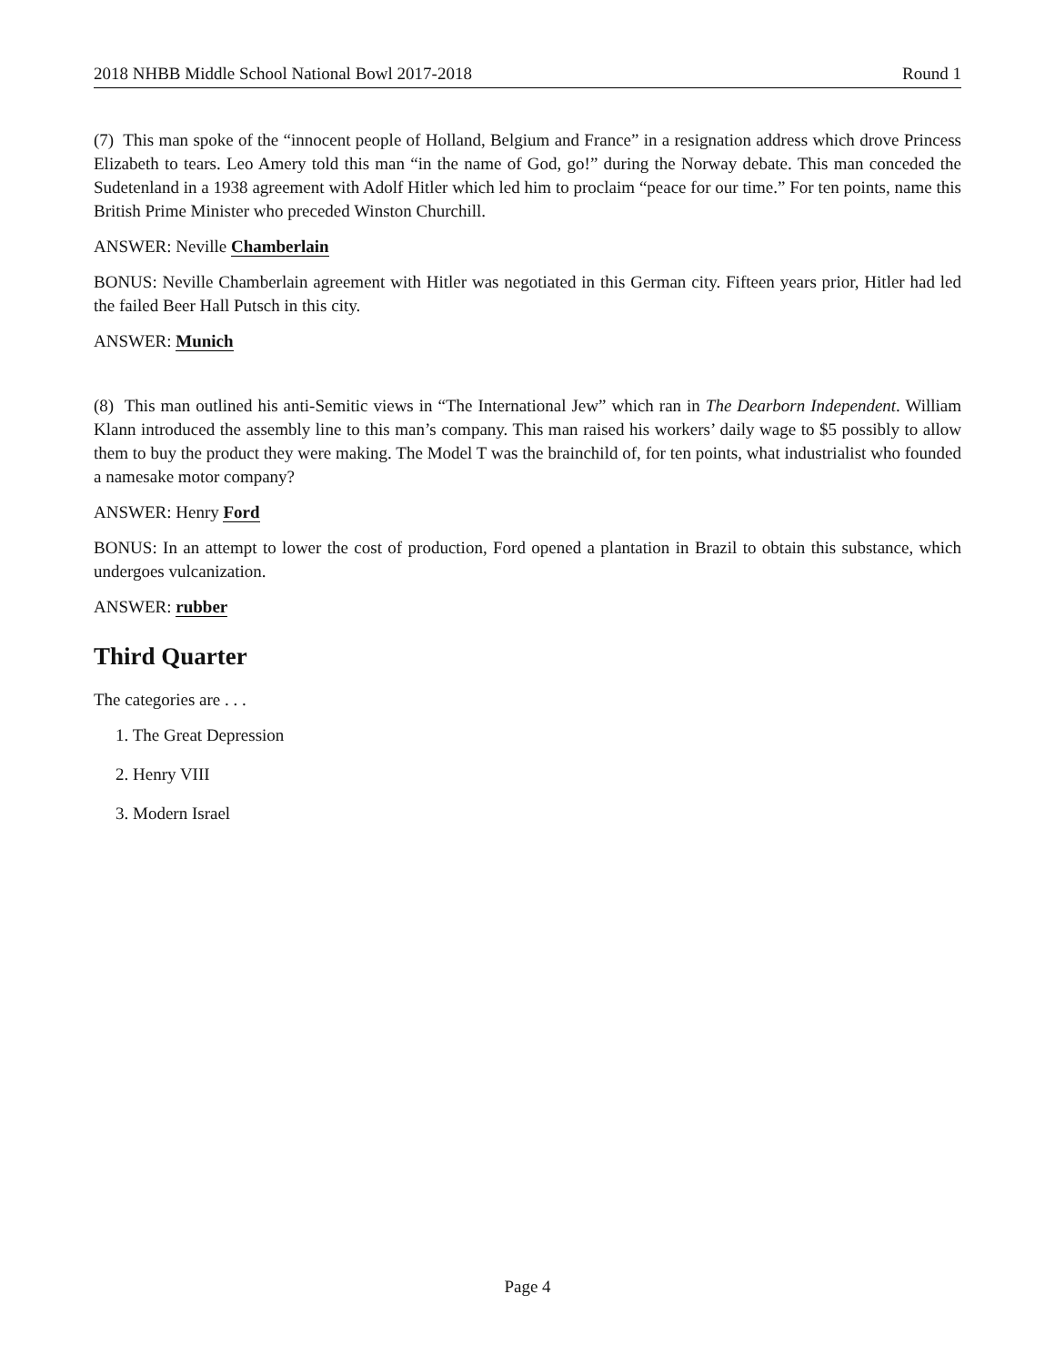2018 NHBB Middle School National Bowl 2017-2018 Round 1
(7) This man spoke of the “innocent people of Holland, Belgium and France” in a resignation address which drove Princess Elizabeth to tears. Leo Amery told this man “in the name of God, go!” during the Norway debate. This man conceded the Sudetenland in a 1938 agreement with Adolf Hitler which led him to proclaim “peace for our time.” For ten points, name this British Prime Minister who preceded Winston Churchill.
ANSWER: Neville Chamberlain
BONUS: Neville Chamberlain agreement with Hitler was negotiated in this German city. Fifteen years prior, Hitler had led the failed Beer Hall Putsch in this city.
ANSWER: Munich
(8) This man outlined his anti-Semitic views in “The International Jew” which ran in The Dearborn Independent. William Klann introduced the assembly line to this man’s company. This man raised his workers’ daily wage to $5 possibly to allow them to buy the product they were making. The Model T was the brainchild of, for ten points, what industrialist who founded a namesake motor company?
ANSWER: Henry Ford
BONUS: In an attempt to lower the cost of production, Ford opened a plantation in Brazil to obtain this substance, which undergoes vulcanization.
ANSWER: rubber
Third Quarter
The categories are . . .
1. The Great Depression
2. Henry VIII
3. Modern Israel
Page 4